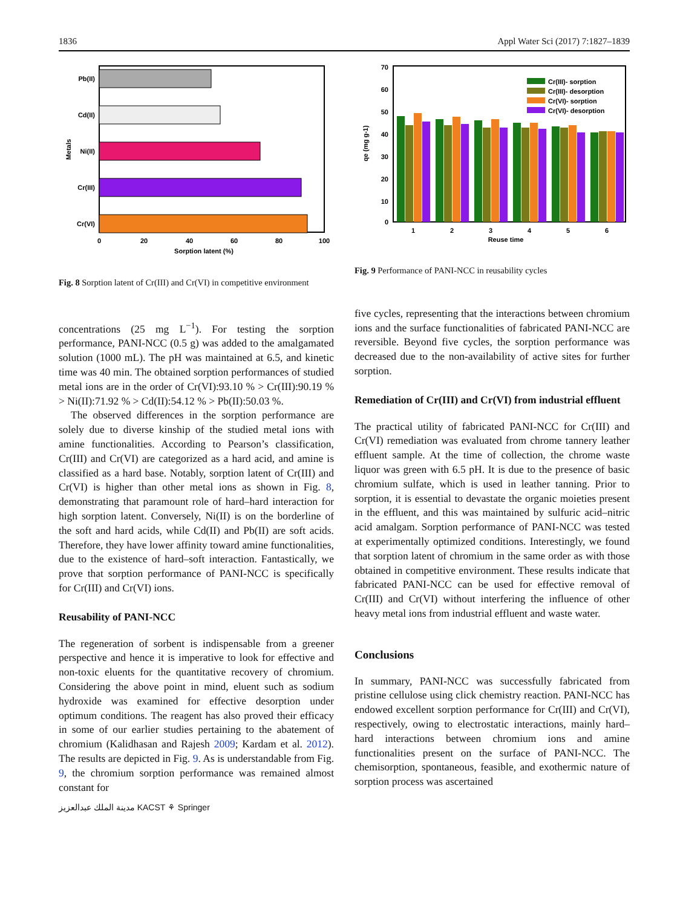1836 Appl Water Sci (2017) 7:1827–1839
Pb(II)
Cd(II)
Ni(II)
Cr(III)
Cr(VI)
Metals
0
20
40
60
80
100
Sorption latent (%)
Fig. 8 Sorption latent of Cr(III) and Cr(VI) in competitive environment
concentrations (25 mg L<sup>−1</sup>). For testing the sorption performance, PANI-NCC (0.5 g) was added to the amalgamated solution (1000 mL). The pH was maintained at 6.5, and kinetic time was 40 min. The obtained sorption performances of studied metal ions are in the order of Cr(VI):93.10 % > Cr(III):90.19 % > Ni(II):71.92 % > Cd(II):54.12 % > Pb(II):50.03 %.
The observed differences in the sorption performance are solely due to diverse kinship of the studied metal ions with amine functionalities. According to Pearson’s classification, Cr(III) and Cr(VI) are categorized as a hard acid, and amine is classified as a hard base. Notably, sorption latent of Cr(III) and Cr(VI) is higher than other metal ions as shown in Fig. 8, demonstrating that paramount role of hard–hard interaction for high sorption latent. Conversely, Ni(II) is on the borderline of the soft and hard acids, while Cd(II) and Pb(II) are soft acids. Therefore, they have lower affinity toward amine functionalities, due to the existence of hard–soft interaction. Fantastically, we prove that sorption performance of PANI-NCC is specifically for Cr(III) and Cr(VI) ions.
Reusability of PANI-NCC
The regeneration of sorbent is indispensable from a greener perspective and hence it is imperative to look for effective and non-toxic eluents for the quantitative recovery of chromium. Considering the above point in mind, eluent such as sodium hydroxide was examined for effective desorption under optimum conditions. The reagent has also proved their efficacy in some of our earlier studies pertaining to the abatement of chromium (Kalidhasan and Rajesh 2009; Kardam et al. 2012). The results are depicted in Fig. 9. As is understandable from Fig. 9, the chromium sorption performance was remained almost constant for
مدينة الملك عبدالعزيز KACST ⚘ Springer
70
60
50
40
30
20
10
0
qe (mg g-1)
1
2
3
4
5
6
Reuse time
Cr(III)- sorption
Cr(III)- desorption
Cr(VI)- sorption
Cr(VI)- desorption
Fig. 9 Performance of PANI-NCC in reusability cycles
five cycles, representing that the interactions between chromium ions and the surface functionalities of fabricated PANI-NCC are reversible. Beyond five cycles, the sorption performance was decreased due to the non-availability of active sites for further sorption.
Remediation of Cr(III) and Cr(VI) from industrial effluent
The practical utility of fabricated PANI-NCC for Cr(III) and Cr(VI) remediation was evaluated from chrome tannery leather effluent sample. At the time of collection, the chrome waste liquor was green with 6.5 pH. It is due to the presence of basic chromium sulfate, which is used in leather tanning. Prior to sorption, it is essential to devastate the organic moieties present in the effluent, and this was maintained by sulfuric acid–nitric acid amalgam. Sorption performance of PANI-NCC was tested at experimentally optimized conditions. Interestingly, we found that sorption latent of chromium in the same order as with those obtained in competitive environment. These results indicate that fabricated PANI-NCC can be used for effective removal of Cr(III) and Cr(VI) without interfering the influence of other heavy metal ions from industrial effluent and waste water.
Conclusions
In summary, PANI-NCC was successfully fabricated from pristine cellulose using click chemistry reaction. PANI-NCC has endowed excellent sorption performance for Cr(III) and Cr(VI), respectively, owing to electrostatic interactions, mainly hard–hard interactions between chromium ions and amine functionalities present on the surface of PANI-NCC. The chemisorption, spontaneous, feasible, and exothermic nature of sorption process was ascertained